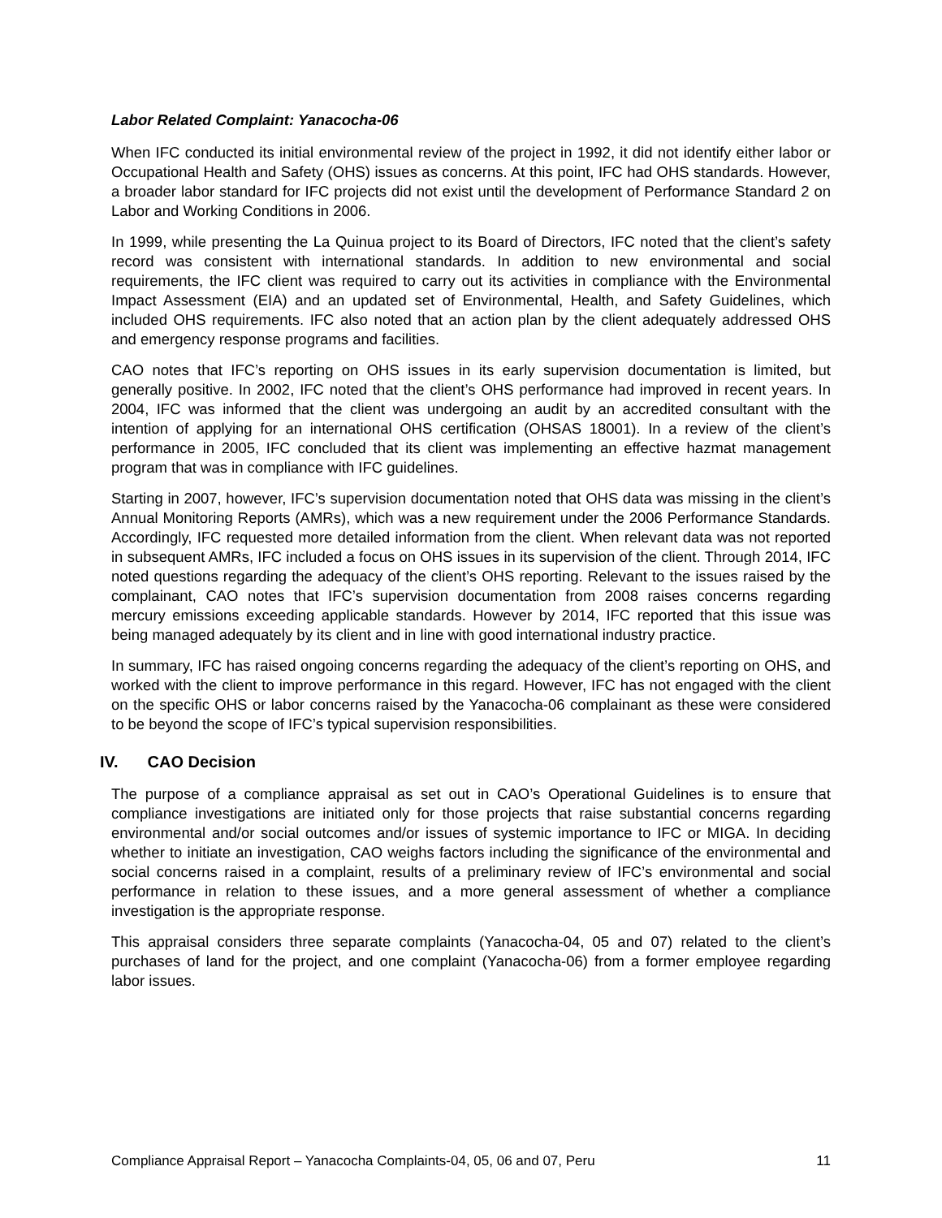Labor Related Complaint: Yanacocha-06
When IFC conducted its initial environmental review of the project in 1992, it did not identify either labor or Occupational Health and Safety (OHS) issues as concerns. At this point, IFC had OHS standards. However, a broader labor standard for IFC projects did not exist until the development of Performance Standard 2 on Labor and Working Conditions in 2006.
In 1999, while presenting the La Quinua project to its Board of Directors, IFC noted that the client’s safety record was consistent with international standards. In addition to new environmental and social requirements, the IFC client was required to carry out its activities in compliance with the Environmental Impact Assessment (EIA) and an updated set of Environmental, Health, and Safety Guidelines, which included OHS requirements. IFC also noted that an action plan by the client adequately addressed OHS and emergency response programs and facilities.
CAO notes that IFC’s reporting on OHS issues in its early supervision documentation is limited, but generally positive. In 2002, IFC noted that the client’s OHS performance had improved in recent years. In 2004, IFC was informed that the client was undergoing an audit by an accredited consultant with the intention of applying for an international OHS certification (OHSAS 18001). In a review of the client’s performance in 2005, IFC concluded that its client was implementing an effective hazmat management program that was in compliance with IFC guidelines.
Starting in 2007, however, IFC’s supervision documentation noted that OHS data was missing in the client’s Annual Monitoring Reports (AMRs), which was a new requirement under the 2006 Performance Standards. Accordingly, IFC requested more detailed information from the client. When relevant data was not reported in subsequent AMRs, IFC included a focus on OHS issues in its supervision of the client. Through 2014, IFC noted questions regarding the adequacy of the client’s OHS reporting. Relevant to the issues raised by the complainant, CAO notes that IFC’s supervision documentation from 2008 raises concerns regarding mercury emissions exceeding applicable standards. However by 2014, IFC reported that this issue was being managed adequately by its client and in line with good international industry practice.
In summary, IFC has raised ongoing concerns regarding the adequacy of the client’s reporting on OHS, and worked with the client to improve performance in this regard. However, IFC has not engaged with the client on the specific OHS or labor concerns raised by the Yanacocha-06 complainant as these were considered to be beyond the scope of IFC’s typical supervision responsibilities.
IV. CAO Decision
The purpose of a compliance appraisal as set out in CAO’s Operational Guidelines is to ensure that compliance investigations are initiated only for those projects that raise substantial concerns regarding environmental and/or social outcomes and/or issues of systemic importance to IFC or MIGA. In deciding whether to initiate an investigation, CAO weighs factors including the significance of the environmental and social concerns raised in a complaint, results of a preliminary review of IFC’s environmental and social performance in relation to these issues, and a more general assessment of whether a compliance investigation is the appropriate response.
This appraisal considers three separate complaints (Yanacocha-04, 05 and 07) related to the client’s purchases of land for the project, and one complaint (Yanacocha-06) from a former employee regarding labor issues.
Compliance Appraisal Report – Yanacocha Complaints-04, 05, 06 and 07, Peru 11